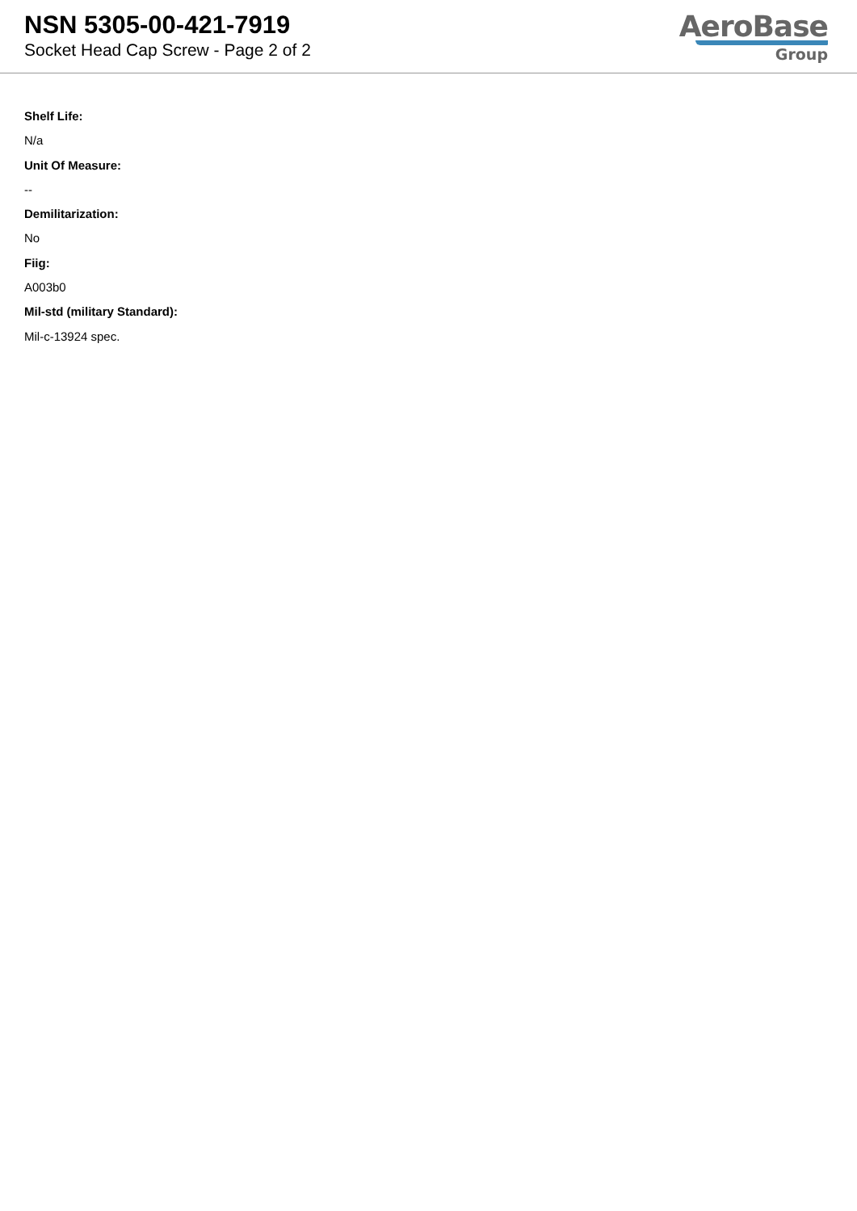NSN 5305-00-421-7919
Socket Head Cap Screw - Page 2 of 2
AeroBase
Group
Shelf Life:
N/a
Unit Of Measure:
--
Demilitarization:
No
Fiig:
A003b0
Mil-std (military Standard):
Mil-c-13924 spec.